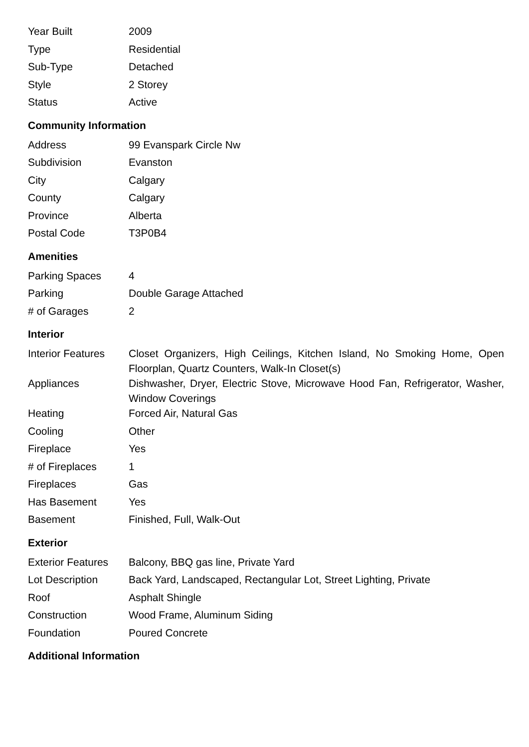| Year Built | 2009 |
| Type | Residential |
| Sub-Type | Detached |
| Style | 2 Storey |
| Status | Active |
Community Information
| Address | 99 Evanspark Circle Nw |
| Subdivision | Evanston |
| City | Calgary |
| County | Calgary |
| Province | Alberta |
| Postal Code | T3P0B4 |
Amenities
| Parking Spaces | 4 |
| Parking | Double Garage Attached |
| # of Garages | 2 |
Interior
| Interior Features | Closet Organizers, High Ceilings, Kitchen Island, No Smoking Home, Open Floorplan, Quartz Counters, Walk-In Closet(s) |
| Appliances | Dishwasher, Dryer, Electric Stove, Microwave Hood Fan, Refrigerator, Washer, Window Coverings |
| Heating | Forced Air, Natural Gas |
| Cooling | Other |
| Fireplace | Yes |
| # of Fireplaces | 1 |
| Fireplaces | Gas |
| Has Basement | Yes |
| Basement | Finished, Full, Walk-Out |
Exterior
| Exterior Features | Balcony, BBQ gas line, Private Yard |
| Lot Description | Back Yard, Landscaped, Rectangular Lot, Street Lighting, Private |
| Roof | Asphalt Shingle |
| Construction | Wood Frame, Aluminum Siding |
| Foundation | Poured Concrete |
Additional Information